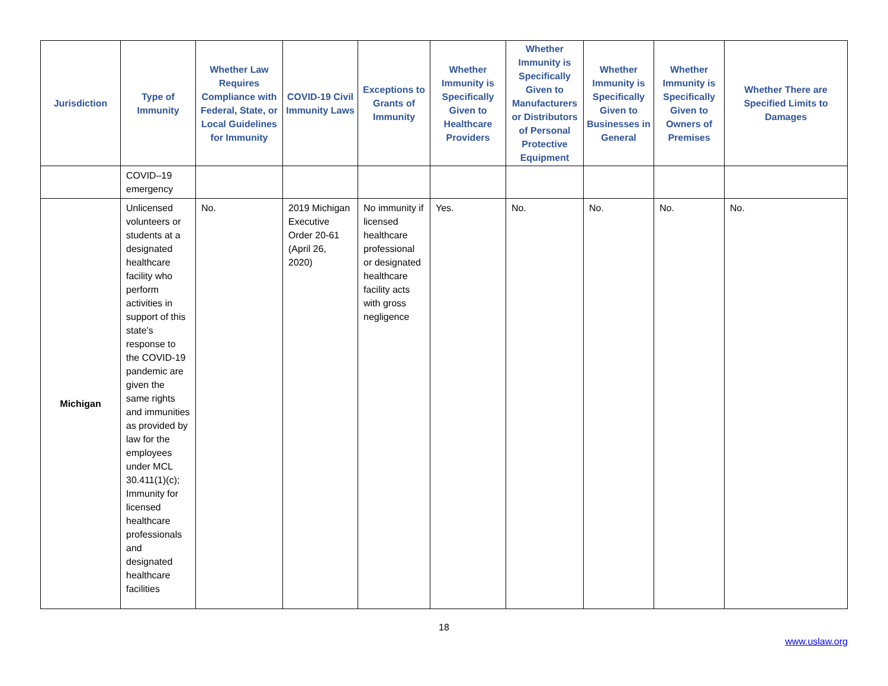| Jurisdiction | Type of Immunity | Whether Law Requires Compliance with Federal, State, or Local Guidelines for Immunity | COVID-19 Civil Immunity Laws | Exceptions to Grants of Immunity | Whether Immunity is Specifically Given to Healthcare Providers | Whether Immunity is Specifically Given to Manufacturers or Distributors of Personal Protective Equipment | Whether Immunity is Specifically Given to Businesses in General | Whether Immunity is Specifically Given to Owners of Premises | Whether There are Specified Limits to Damages |
| --- | --- | --- | --- | --- | --- | --- | --- | --- | --- |
| | COVID–19 emergency | | | | | | | | |
| Michigan | Unlicensed volunteers or students at a designated healthcare facility who perform activities in support of this state's response to the COVID-19 pandemic are given the same rights and immunities as provided by law for the employees under MCL 30.411(1)(c); Immunity for licensed healthcare professionals and designated healthcare facilities | No. | 2019 Michigan Executive Order 20-61 (April 26, 2020) | No immunity if licensed healthcare professional or designated healthcare facility acts with gross negligence | Yes. | No. | No. | No. | No. |
18
www.uslaw.org